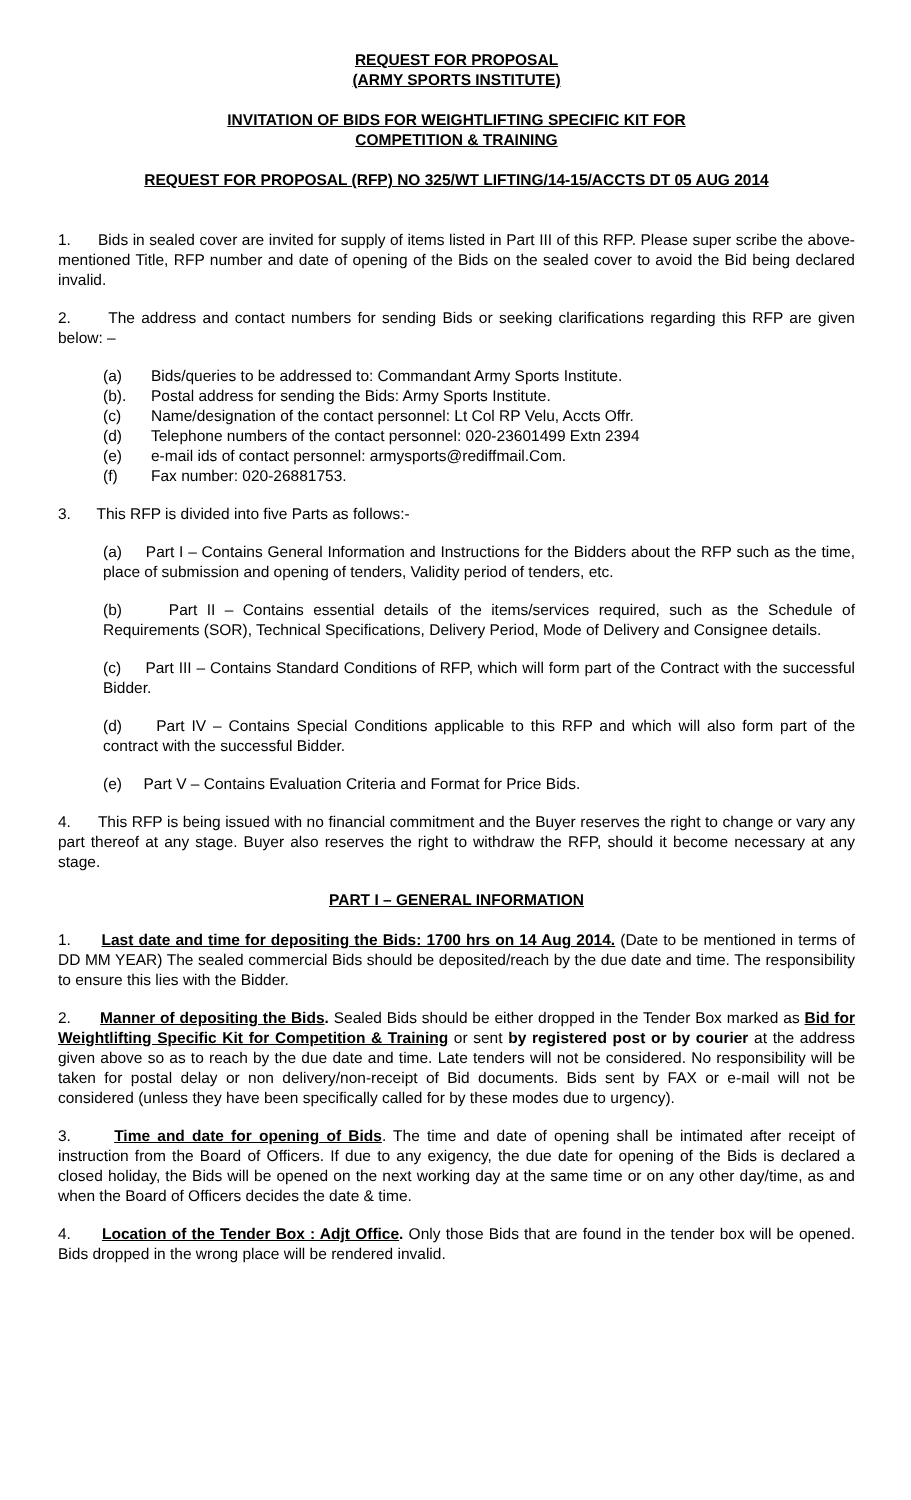REQUEST FOR PROPOSAL
(ARMY SPORTS INSTITUTE)
INVITATION OF BIDS FOR WEIGHTLIFTING SPECIFIC KIT FOR
COMPETITION & TRAINING
REQUEST FOR PROPOSAL (RFP) NO 325/WT LIFTING/14-15/ACCTS DT 05 AUG 2014
1. Bids in sealed cover are invited for supply of items listed in Part III of this RFP. Please super scribe the above-mentioned Title, RFP number and date of opening of the Bids on the sealed cover to avoid the Bid being declared invalid.
2. The address and contact numbers for sending Bids or seeking clarifications regarding this RFP are given below: –
(a) Bids/queries to be addressed to: Commandant Army Sports Institute.
(b). Postal address for sending the Bids: Army Sports Institute.
(c) Name/designation of the contact personnel: Lt Col RP Velu, Accts Offr.
(d) Telephone numbers of the contact personnel: 020-23601499 Extn 2394
(e) e-mail ids of contact personnel: armysports@rediffmail.Com.
(f) Fax number: 020-26881753.
3. This RFP is divided into five Parts as follows:-
(a) Part I – Contains General Information and Instructions for the Bidders about the RFP such as the time, place of submission and opening of tenders, Validity period of tenders, etc.
(b) Part II – Contains essential details of the items/services required, such as the Schedule of Requirements (SOR), Technical Specifications, Delivery Period, Mode of Delivery and Consignee details.
(c) Part III – Contains Standard Conditions of RFP, which will form part of the Contract with the successful Bidder.
(d) Part IV – Contains Special Conditions applicable to this RFP and which will also form part of the contract with the successful Bidder.
(e) Part V – Contains Evaluation Criteria and Format for Price Bids.
4. This RFP is being issued with no financial commitment and the Buyer reserves the right to change or vary any part thereof at any stage. Buyer also reserves the right to withdraw the RFP, should it become necessary at any stage.
PART I – GENERAL INFORMATION
1. Last date and time for depositing the Bids: 1700 hrs on 14 Aug 2014. (Date to be mentioned in terms of DD MM YEAR) The sealed commercial Bids should be deposited/reach by the due date and time. The responsibility to ensure this lies with the Bidder.
2. Manner of depositing the Bids. Sealed Bids should be either dropped in the Tender Box marked as Bid for Weightlifting Specific Kit for Competition & Training or sent by registered post or by courier at the address given above so as to reach by the due date and time. Late tenders will not be considered. No responsibility will be taken for postal delay or non delivery/non-receipt of Bid documents. Bids sent by FAX or e-mail will not be considered (unless they have been specifically called for by these modes due to urgency).
3. Time and date for opening of Bids. The time and date of opening shall be intimated after receipt of instruction from the Board of Officers. If due to any exigency, the due date for opening of the Bids is declared a closed holiday, the Bids will be opened on the next working day at the same time or on any other day/time, as and when the Board of Officers decides the date & time.
4. Location of the Tender Box : Adjt Office. Only those Bids that are found in the tender box will be opened. Bids dropped in the wrong place will be rendered invalid.